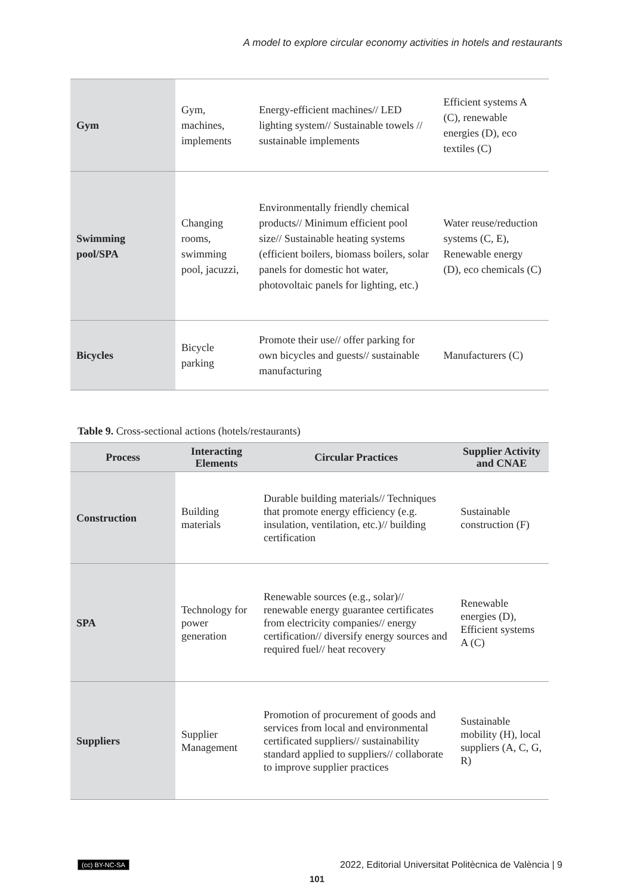A model to explore circular economy activities in hotels and restaurants
| Gym | Gym, machines, implements | Energy-efficient machines// LED lighting system// Sustainable towels // sustainable implements | Efficient systems A (C), renewable energies (D), eco textiles (C) |
| Swimming pool/SPA | Changing rooms, swimming pool, jacuzzi, | Environmentally friendly chemical products// Minimum efficient pool size// Sustainable heating systems (efficient boilers, biomass boilers, solar panels for domestic hot water, photovoltaic panels for lighting, etc.) | Water reuse/reduction systems (C, E), Renewable energy (D), eco chemicals (C) |
| Bicycles | Bicycle parking | Promote their use// offer parking for own bicycles and guests// sustainable manufacturing | Manufacturers (C) |
Table 9. Cross-sectional actions (hotels/restaurants)
| Process | Interacting Elements | Circular Practices | Supplier Activity and CNAE |
| --- | --- | --- | --- |
| Construction | Building materials | Durable building materials// Techniques that promote energy efficiency (e.g. insulation, ventilation, etc.)// building certification | Sustainable construction (F) |
| SPA | Technology for power generation | Renewable sources (e.g., solar)// renewable energy guarantee certificates from electricity companies// energy certification// diversify energy sources and required fuel// heat recovery | Renewable energies (D), Efficient systems A (C) |
| Suppliers | Supplier Management | Promotion of procurement of goods and services from local and environmental certificated suppliers// sustainability standard applied to suppliers// collaborate to improve supplier practices | Sustainable mobility (H), local suppliers (A, C, G, R) |
(cc) BY-NC-SA 2022, Editorial Universitat Politècnica de València | 9
101